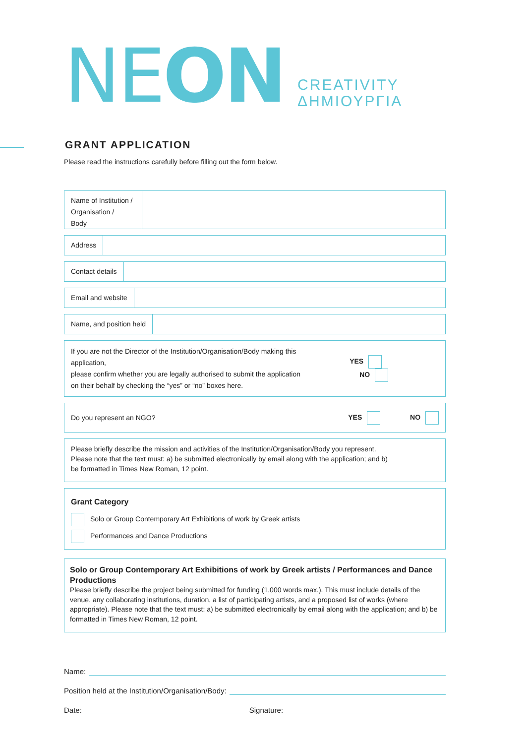NEON
CREATIVITY
ΔΗΜΙΟΥΡΓΙΑ
GRANT APPLICATION
Please read the instructions carefully before filling out the form below.
Name of Institution /
Organisation /
Body
Address
Contact details
Email and website
Name, and position held
If you are not the Director of the Institution/Organisation/Body making this application,
please confirm whether you are legally authorised to submit the application
on their behalf by checking the “yes” or “no” boxes here.
YES NO
Do you represent an NGO? YES NO
Please briefly describe the mission and activities of the Institution/Organisation/Body you represent.
Please note that the text must: a) be submitted electronically by email along with the application; and b)
be formatted in Times New Roman, 12 point.
Grant Category
Solo or Group Contemporary Art Exhibitions of work by Greek artists
Performances and Dance Productions
Solo or Group Contemporary Art Exhibitions of work by Greek artists / Performances and Dance Productions
Please briefly describe the project being submitted for funding (1,000 words max.). This must include details of the venue, any collaborating institutions, duration, a list of participating artists, and a proposed list of works (where appropriate). Please note that the text must: a) be submitted electronically by email along with the application; and b) be formatted in Times New Roman, 12 point.
Name:
Position held at the Institution/Organisation/Body:
Date: Signature: